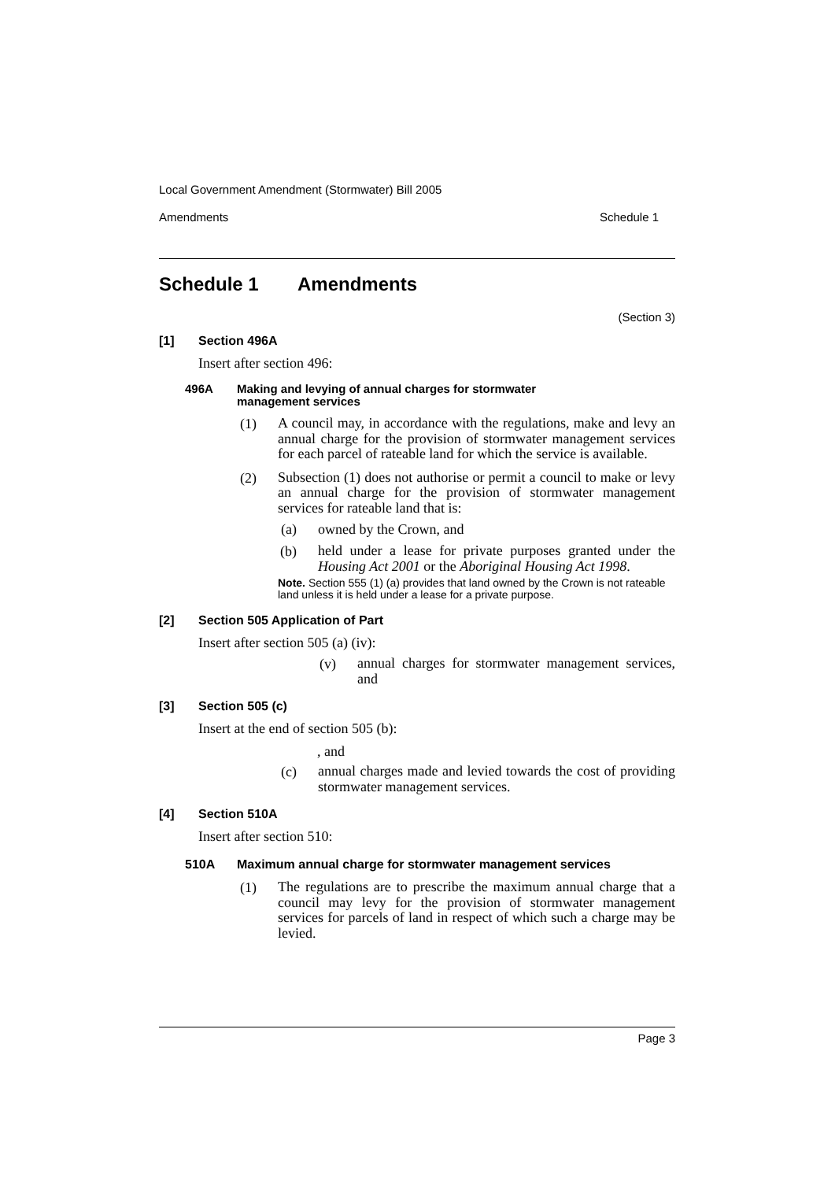Local Government Amendment (Stormwater) Bill 2005
Amendments Schedule 1
Schedule 1 Amendments
(Section 3)
[1] Section 496A
Insert after section 496:
496A Making and levying of annual charges for stormwater management services
(1)
A council may, in accordance with the regulations, make and levy an annual charge for the provision of stormwater management services for each parcel of rateable land for which the service is available.
(2)
Subsection (1) does not authorise or permit a council to make or levy an annual charge for the provision of stormwater management services for rateable land that is:
(a) owned by the Crown, and
(b)
held under a lease for private purposes granted under the Housing Act 2001 or the Aboriginal Housing Act 1998.
Note. Section 555 (1) (a) provides that land owned by the Crown is not rateable land unless it is held under a lease for a private purpose.
[2] Section 505 Application of Part
Insert after section 505 (a) (iv):
(v)
annual charges for stormwater management services, and
[3] Section 505 (c)
Insert at the end of section 505 (b):
, and
(c)
annual charges made and levied towards the cost of providing stormwater management services.
[4] Section 510A
Insert after section 510:
510A Maximum annual charge for stormwater management services
(1)
The regulations are to prescribe the maximum annual charge that a council may levy for the provision of stormwater management services for parcels of land in respect of which such a charge may be levied.
Page 3